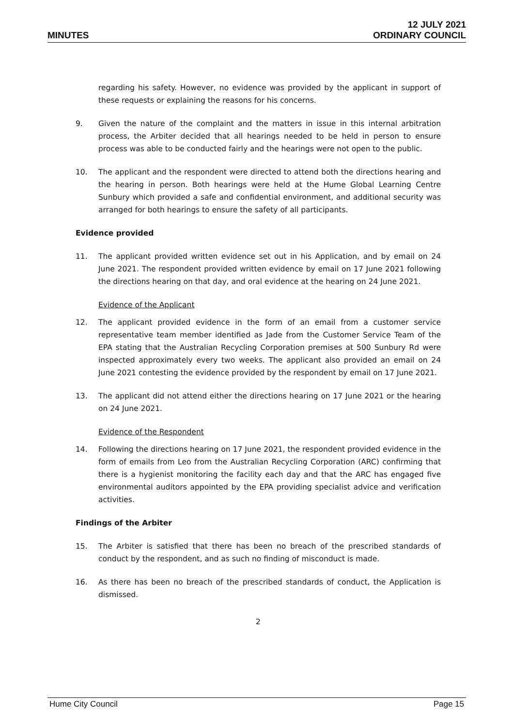MINUTES
12 JULY 2021
ORDINARY COUNCIL
regarding his safety. However, no evidence was provided by the applicant in support of these requests or explaining the reasons for his concerns.
9. Given the nature of the complaint and the matters in issue in this internal arbitration process, the Arbiter decided that all hearings needed to be held in person to ensure process was able to be conducted fairly and the hearings were not open to the public.
10. The applicant and the respondent were directed to attend both the directions hearing and the hearing in person. Both hearings were held at the Hume Global Learning Centre Sunbury which provided a safe and confidential environment, and additional security was arranged for both hearings to ensure the safety of all participants.
Evidence provided
11. The applicant provided written evidence set out in his Application, and by email on 24 June 2021. The respondent provided written evidence by email on 17 June 2021 following the directions hearing on that day, and oral evidence at the hearing on 24 June 2021.
Evidence of the Applicant
12. The applicant provided evidence in the form of an email from a customer service representative team member identified as Jade from the Customer Service Team of the EPA stating that the Australian Recycling Corporation premises at 500 Sunbury Rd were inspected approximately every two weeks. The applicant also provided an email on 24 June 2021 contesting the evidence provided by the respondent by email on 17 June 2021.
13. The applicant did not attend either the directions hearing on 17 June 2021 or the hearing on 24 June 2021.
Evidence of the Respondent
14. Following the directions hearing on 17 June 2021, the respondent provided evidence in the form of emails from Leo from the Australian Recycling Corporation (ARC) confirming that there is a hygienist monitoring the facility each day and that the ARC has engaged five environmental auditors appointed by the EPA providing specialist advice and verification activities.
Findings of the Arbiter
15. The Arbiter is satisfied that there has been no breach of the prescribed standards of conduct by the respondent, and as such no finding of misconduct is made.
16. As there has been no breach of the prescribed standards of conduct, the Application is dismissed.
2
Hume City Council Page 15